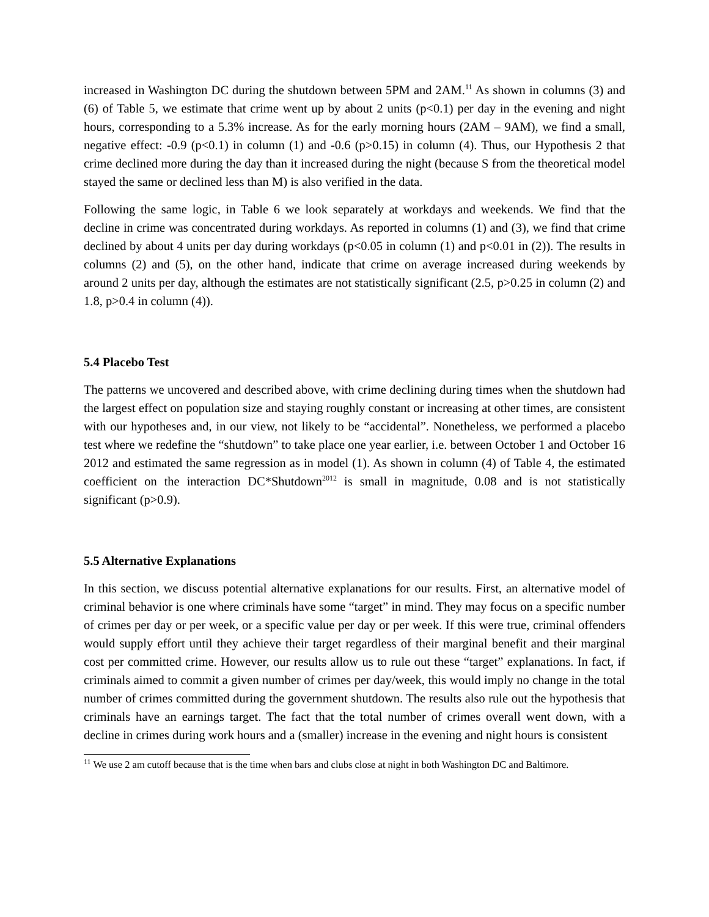increased in Washington DC during the shutdown between 5PM and 2AM.<sup>11</sup> As shown in columns (3) and (6) of Table 5, we estimate that crime went up by about 2 units (p<0.1) per day in the evening and night hours, corresponding to a 5.3% increase. As for the early morning hours (2AM – 9AM), we find a small, negative effect: -0.9 (p<0.1) in column (1) and -0.6 (p>0.15) in column (4). Thus, our Hypothesis 2 that crime declined more during the day than it increased during the night (because S from the theoretical model stayed the same or declined less than M) is also verified in the data.
Following the same logic, in Table 6 we look separately at workdays and weekends. We find that the decline in crime was concentrated during workdays. As reported in columns (1) and (3), we find that crime declined by about 4 units per day during workdays (p<0.05 in column (1) and p<0.01 in (2)). The results in columns (2) and (5), on the other hand, indicate that crime on average increased during weekends by around 2 units per day, although the estimates are not statistically significant (2.5, p>0.25 in column (2) and 1.8, p>0.4 in column (4)).
5.4 Placebo Test
The patterns we uncovered and described above, with crime declining during times when the shutdown had the largest effect on population size and staying roughly constant or increasing at other times, are consistent with our hypotheses and, in our view, not likely to be “accidental”. Nonetheless, we performed a placebo test where we redefine the “shutdown” to take place one year earlier, i.e. between October 1 and October 16 2012 and estimated the same regression as in model (1). As shown in column (4) of Table 4, the estimated coefficient on the interaction DC*Shutdown<sup>2012</sup> is small in magnitude, 0.08 and is not statistically significant (p>0.9).
5.5 Alternative Explanations
In this section, we discuss potential alternative explanations for our results. First, an alternative model of criminal behavior is one where criminals have some “target” in mind. They may focus on a specific number of crimes per day or per week, or a specific value per day or per week. If this were true, criminal offenders would supply effort until they achieve their target regardless of their marginal benefit and their marginal cost per committed crime. However, our results allow us to rule out these “target” explanations. In fact, if criminals aimed to commit a given number of crimes per day/week, this would imply no change in the total number of crimes committed during the government shutdown. The results also rule out the hypothesis that criminals have an earnings target. The fact that the total number of crimes overall went down, with a decline in crimes during work hours and a (smaller) increase in the evening and night hours is consistent
<sup>11</sup> We use 2 am cutoff because that is the time when bars and clubs close at night in both Washington DC and Baltimore.